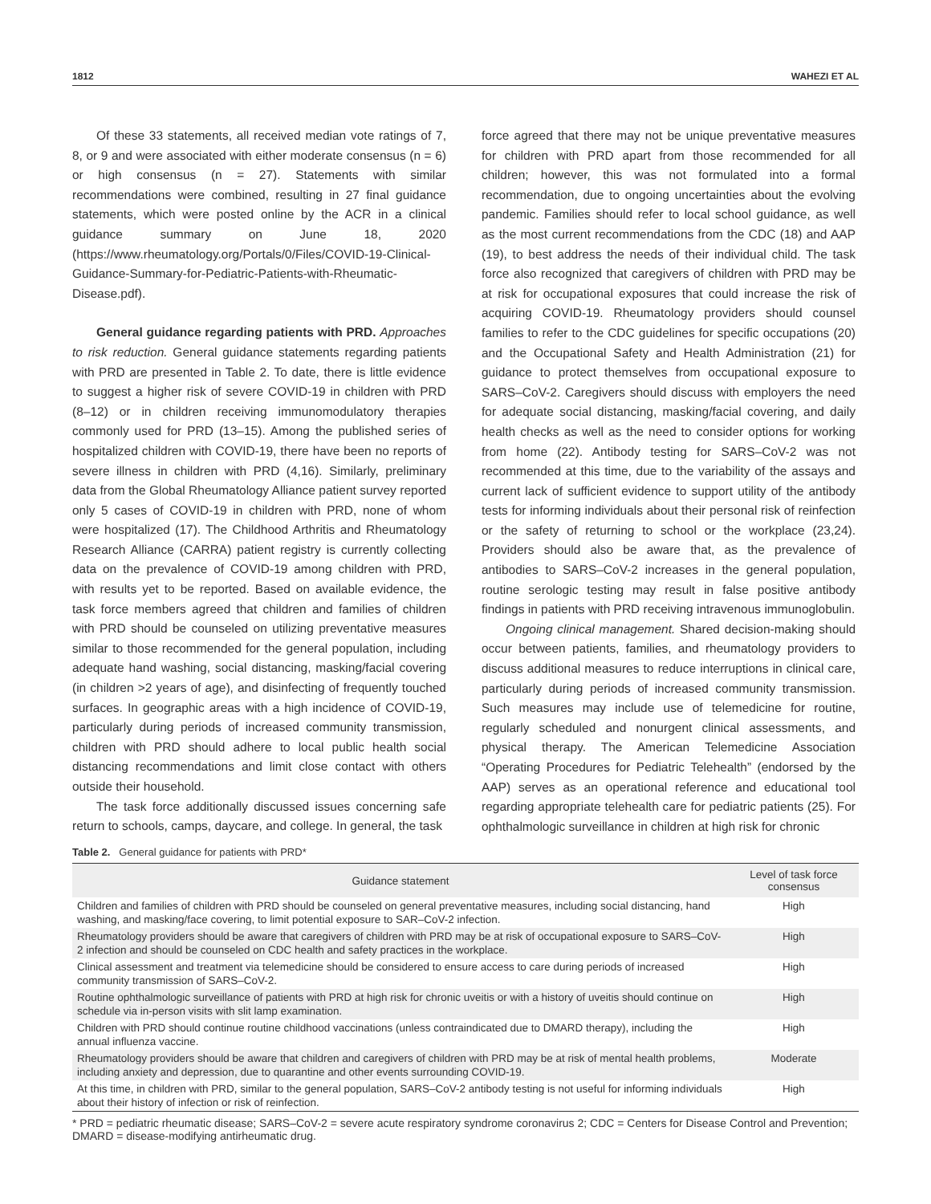1812 WAHEZI ET AL
Of these 33 statements, all received median vote ratings of 7, 8, or 9 and were associated with either moderate consensus (n = 6) or high consensus (n = 27). Statements with similar recommendations were combined, resulting in 27 final guidance statements, which were posted online by the ACR in a clinical guidance summary on June 18, 2020 (https://www.rheumatology.org/Portals/0/Files/COVID-19-Clinical-Guidance-Summary-for-Pediatric-Patients-with-Rheumatic-Disease.pdf).
General guidance regarding patients with PRD. Approaches to risk reduction. General guidance statements regarding patients with PRD are presented in Table 2. To date, there is little evidence to suggest a higher risk of severe COVID-19 in children with PRD (8–12) or in children receiving immunomodulatory therapies commonly used for PRD (13–15). Among the published series of hospitalized children with COVID-19, there have been no reports of severe illness in children with PRD (4,16). Similarly, preliminary data from the Global Rheumatology Alliance patient survey reported only 5 cases of COVID-19 in children with PRD, none of whom were hospitalized (17). The Childhood Arthritis and Rheumatology Research Alliance (CARRA) patient registry is currently collecting data on the prevalence of COVID-19 among children with PRD, with results yet to be reported. Based on available evidence, the task force members agreed that children and families of children with PRD should be counseled on utilizing preventative measures similar to those recommended for the general population, including adequate hand washing, social distancing, masking/facial covering (in children >2 years of age), and disinfecting of frequently touched surfaces. In geographic areas with a high incidence of COVID-19, particularly during periods of increased community transmission, children with PRD should adhere to local public health social distancing recommendations and limit close contact with others outside their household.
The task force additionally discussed issues concerning safe return to schools, camps, daycare, and college. In general, the task
force agreed that there may not be unique preventative measures for children with PRD apart from those recommended for all children; however, this was not formulated into a formal recommendation, due to ongoing uncertainties about the evolving pandemic. Families should refer to local school guidance, as well as the most current recommendations from the CDC (18) and AAP (19), to best address the needs of their individual child. The task force also recognized that caregivers of children with PRD may be at risk for occupational exposures that could increase the risk of acquiring COVID-19. Rheumatology providers should counsel families to refer to the CDC guidelines for specific occupations (20) and the Occupational Safety and Health Administration (21) for guidance to protect themselves from occupational exposure to SARS–CoV-2. Caregivers should discuss with employers the need for adequate social distancing, masking/facial covering, and daily health checks as well as the need to consider options for working from home (22). Antibody testing for SARS–CoV-2 was not recommended at this time, due to the variability of the assays and current lack of sufficient evidence to support utility of the antibody tests for informing individuals about their personal risk of reinfection or the safety of returning to school or the workplace (23,24). Providers should also be aware that, as the prevalence of antibodies to SARS–CoV-2 increases in the general population, routine serologic testing may result in false positive antibody findings in patients with PRD receiving intravenous immunoglobulin.
Ongoing clinical management. Shared decision-making should occur between patients, families, and rheumatology providers to discuss additional measures to reduce interruptions in clinical care, particularly during periods of increased community transmission. Such measures may include use of telemedicine for routine, regularly scheduled and nonurgent clinical assessments, and physical therapy. The American Telemedicine Association “Operating Procedures for Pediatric Telehealth” (endorsed by the AAP) serves as an operational reference and educational tool regarding appropriate telehealth care for pediatric patients (25). For ophthalmologic surveillance in children at high risk for chronic
Table 2. General guidance for patients with PRD*
| Guidance statement | Level of task force consensus |
| --- | --- |
| Children and families of children with PRD should be counseled on general preventative measures, including social distancing, hand washing, and masking/face covering, to limit potential exposure to SAR–CoV-2 infection. | High |
| Rheumatology providers should be aware that caregivers of children with PRD may be at risk of occupational exposure to SARS–CoV-2 infection and should be counseled on CDC health and safety practices in the workplace. | High |
| Clinical assessment and treatment via telemedicine should be considered to ensure access to care during periods of increased community transmission of SARS–CoV-2. | High |
| Routine ophthalmologic surveillance of patients with PRD at high risk for chronic uveitis or with a history of uveitis should continue on schedule via in-person visits with slit lamp examination. | High |
| Children with PRD should continue routine childhood vaccinations (unless contraindicated due to DMARD therapy), including the annual influenza vaccine. | High |
| Rheumatology providers should be aware that children and caregivers of children with PRD may be at risk of mental health problems, including anxiety and depression, due to quarantine and other events surrounding COVID-19. | Moderate |
| At this time, in children with PRD, similar to the general population, SARS–CoV-2 antibody testing is not useful for informing individuals about their history of infection or risk of reinfection. | High |
* PRD = pediatric rheumatic disease; SARS–CoV-2 = severe acute respiratory syndrome coronavirus 2; CDC = Centers for Disease Control and Prevention; DMARD = disease-modifying antirheumatic drug.